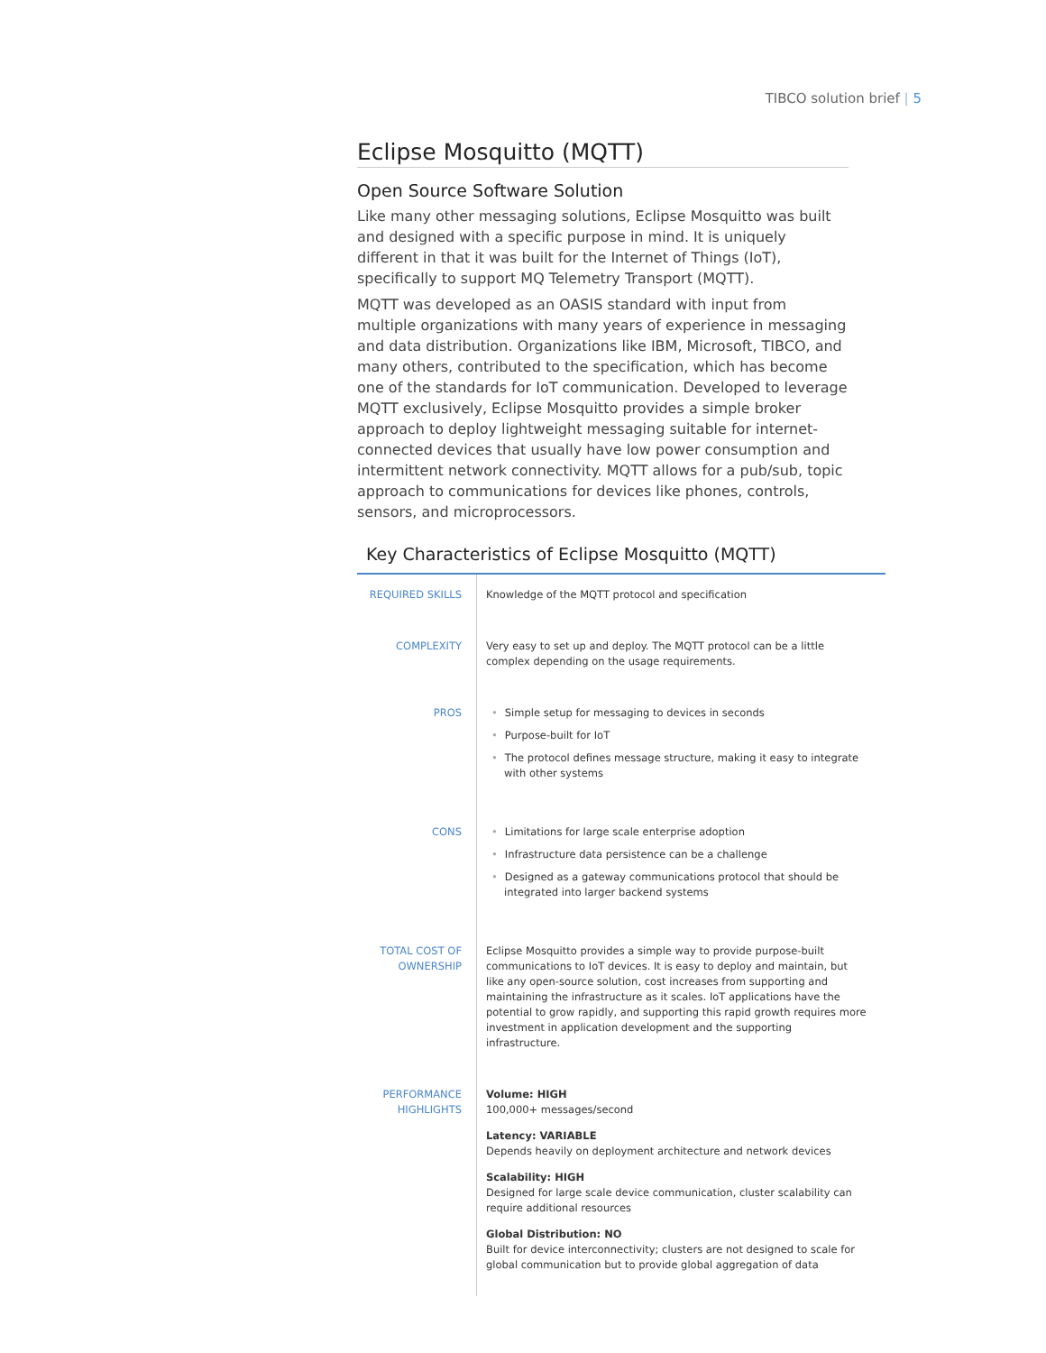TIBCO solution brief | 5
Eclipse Mosquitto (MQTT)
Open Source Software Solution
Like many other messaging solutions, Eclipse Mosquitto was built and designed with a specific purpose in mind. It is uniquely different in that it was built for the Internet of Things (IoT), specifically to support MQ Telemetry Transport (MQTT).
MQTT was developed as an OASIS standard with input from multiple organizations with many years of experience in messaging and data distribution. Organizations like IBM, Microsoft, TIBCO, and many others, contributed to the specification, which has become one of the standards for IoT communication. Developed to leverage MQTT exclusively, Eclipse Mosquitto provides a simple broker approach to deploy lightweight messaging suitable for internet-connected devices that usually have low power consumption and intermittent network connectivity. MQTT allows for a pub/sub, topic approach to communications for devices like phones, controls, sensors, and microprocessors.
Key Characteristics of Eclipse Mosquitto (MQTT)
| REQUIRED SKILLS | Knowledge of the MQTT protocol and specification |
| COMPLEXITY | Very easy to set up and deploy. The MQTT protocol can be a little complex depending on the usage requirements. |
| PROS | • Simple setup for messaging to devices in seconds • Purpose-built for IoT • The protocol defines message structure, making it easy to integrate with other systems |
| CONS | • Limitations for large scale enterprise adoption • Infrastructure data persistence can be a challenge • Designed as a gateway communications protocol that should be integrated into larger backend systems |
| TOTAL COST OF OWNERSHIP | Eclipse Mosquitto provides a simple way to provide purpose-built communications to IoT devices. It is easy to deploy and maintain, but like any open-source solution, cost increases from supporting and maintaining the infrastructure as it scales. IoT applications have the potential to grow rapidly, and supporting this rapid growth requires more investment in application development and the supporting infrastructure. |
| PERFORMANCE HIGHLIGHTS | Volume: HIGH 100,000+ messages/second Latency: VARIABLE Depends heavily on deployment architecture and network devices Scalability: HIGH Designed for large scale device communication, cluster scalability can require additional resources Global Distribution: NO Built for device interconnectivity; clusters are not designed to scale for global communication but to provide global aggregation of data |